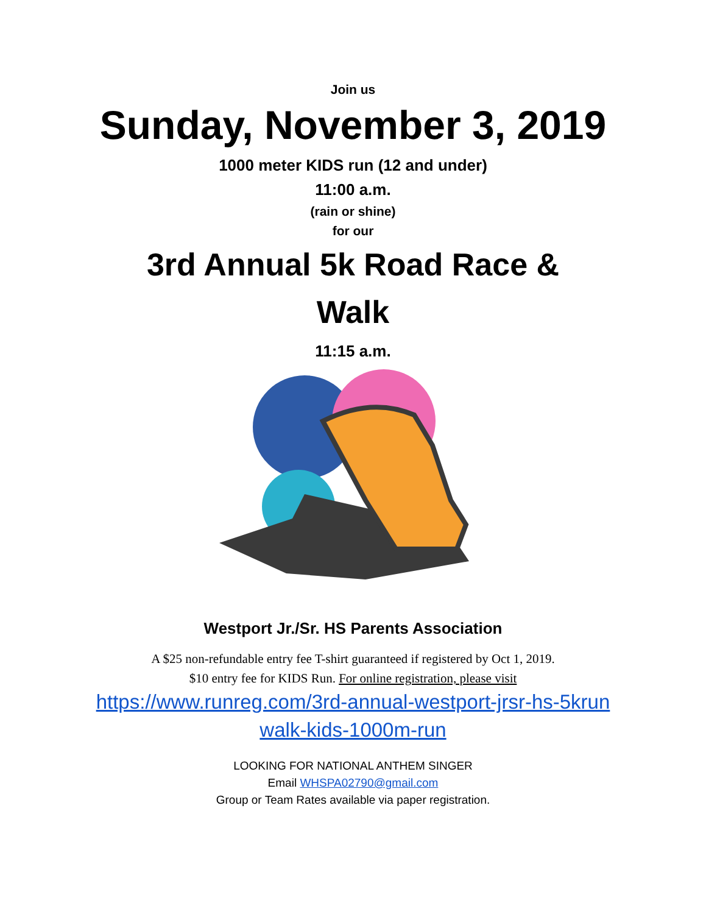Join us
Sunday, November 3, 2019
1000 meter KIDS run (12 and under)
11:00 a.m.
(rain or shine)
for our
3rd Annual 5k Road Race & Walk
11:15 a.m.
Westport Jr./Sr. HS Parents Association
A $25 non-refundable entry fee T-shirt guaranteed if registered by Oct 1, 2019.
$10 entry fee for KIDS Run. For online registration, please visit
https://www.runreg.com/3rd-annual-westport-jrsr-hs-5krun walk-kids-1000m-run
LOOKING FOR NATIONAL ANTHEM SINGER
Email WHSPA02790@gmail.com
Group or Team Rates available via paper registration.